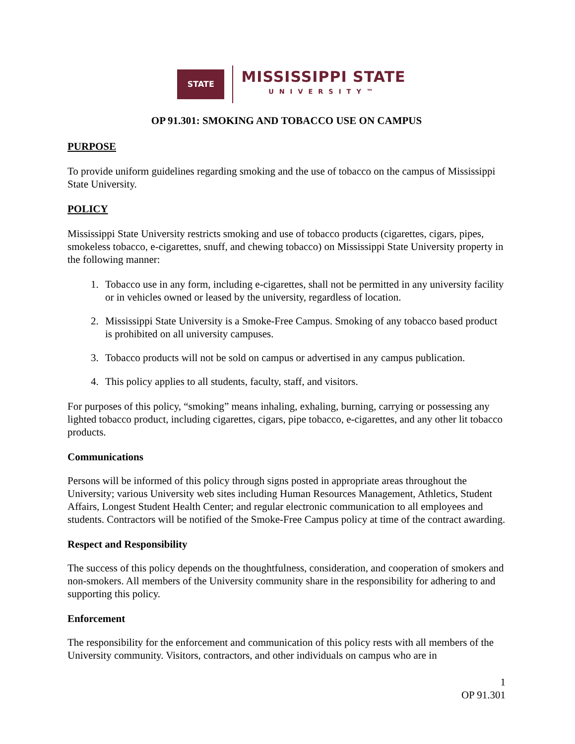STATE
MISSISSIPPI STATE
UNIVERSITY™
OP 91.301: SMOKING AND TOBACCO USE ON CAMPUS
PURPOSE
To provide uniform guidelines regarding smoking and the use of tobacco on the campus of Mississippi State University.
POLICY
Mississippi State University restricts smoking and use of tobacco products (cigarettes, cigars, pipes, smokeless tobacco, e-cigarettes, snuff, and chewing tobacco) on Mississippi State University property in the following manner:
1. Tobacco use in any form, including e-cigarettes, shall not be permitted in any university facility or in vehicles owned or leased by the university, regardless of location.
2. Mississippi State University is a Smoke-Free Campus. Smoking of any tobacco based product is prohibited on all university campuses.
3. Tobacco products will not be sold on campus or advertised in any campus publication.
4. This policy applies to all students, faculty, staff, and visitors.
For purposes of this policy, “smoking” means inhaling, exhaling, burning, carrying or possessing any lighted tobacco product, including cigarettes, cigars, pipe tobacco, e-cigarettes, and any other lit tobacco products.
Communications
Persons will be informed of this policy through signs posted in appropriate areas throughout the University; various University web sites including Human Resources Management, Athletics, Student Affairs, Longest Student Health Center; and regular electronic communication to all employees and students. Contractors will be notified of the Smoke-Free Campus policy at time of the contract awarding.
Respect and Responsibility
The success of this policy depends on the thoughtfulness, consideration, and cooperation of smokers and non-smokers. All members of the University community share in the responsibility for adhering to and supporting this policy.
Enforcement
The responsibility for the enforcement and communication of this policy rests with all members of the University community. Visitors, contractors, and other individuals on campus who are in
1
OP 91.301